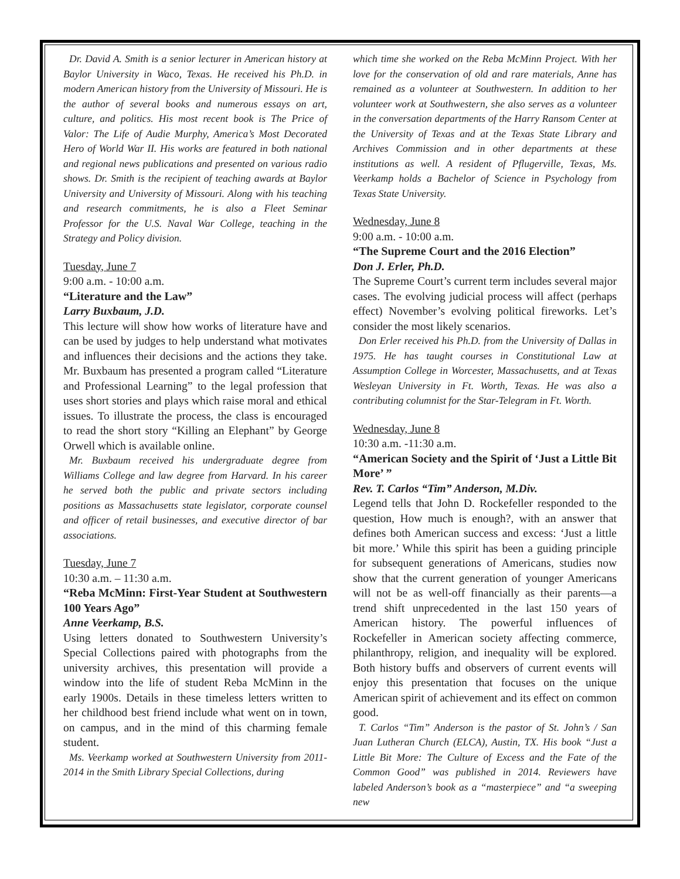Dr. David A. Smith is a senior lecturer in American history at Baylor University in Waco, Texas. He received his Ph.D. in modern American history from the University of Missouri. He is the author of several books and numerous essays on art, culture, and politics. His most recent book is The Price of Valor: The Life of Audie Murphy, America’s Most Decorated Hero of World War II. His works are featured in both national and regional news publications and presented on various radio shows. Dr. Smith is the recipient of teaching awards at Baylor University and University of Missouri. Along with his teaching and research commitments, he is also a Fleet Seminar Professor for the U.S. Naval War College, teaching in the Strategy and Policy division.
Tuesday, June 7
9:00 a.m. - 10:00 a.m.
“Literature and the Law”
Larry Buxbaum, J.D.
This lecture will show how works of literature have and can be used by judges to help understand what motivates and influences their decisions and the actions they take. Mr. Buxbaum has presented a program called “Literature and Professional Learning” to the legal profession that uses short stories and plays which raise moral and ethical issues. To illustrate the process, the class is encouraged to read the short story “Killing an Elephant” by George Orwell which is available online.
Mr. Buxbaum received his undergraduate degree from Williams College and law degree from Harvard. In his career he served both the public and private sectors including positions as Massachusetts state legislator, corporate counsel and officer of retail businesses, and executive director of bar associations.
Tuesday, June 7
10:30 a.m. – 11:30 a.m.
“Reba McMinn: First-Year Student at Southwestern 100 Years Ago”
Anne Veerkamp, B.S.
Using letters donated to Southwestern University’s Special Collections paired with photographs from the university archives, this presentation will provide a window into the life of student Reba McMinn in the early 1900s. Details in these timeless letters written to her childhood best friend include what went on in town, on campus, and in the mind of this charming female student.
Ms. Veerkamp worked at Southwestern University from 2011-2014 in the Smith Library Special Collections, during
which time she worked on the Reba McMinn Project. With her love for the conservation of old and rare materials, Anne has remained as a volunteer at Southwestern. In addition to her volunteer work at Southwestern, she also serves as a volunteer in the conversation departments of the Harry Ransom Center at the University of Texas and at the Texas State Library and Archives Commission and in other departments at these institutions as well. A resident of Pflugerville, Texas, Ms. Veerkamp holds a Bachelor of Science in Psychology from Texas State University.
Wednesday, June 8
9:00 a.m. - 10:00 a.m.
“The Supreme Court and the 2016 Election”
Don J. Erler, Ph.D.
The Supreme Court’s current term includes several major cases. The evolving judicial process will affect (perhaps effect) November’s evolving political fireworks. Let’s consider the most likely scenarios.
Don Erler received his Ph.D. from the University of Dallas in 1975. He has taught courses in Constitutional Law at Assumption College in Worcester, Massachusetts, and at Texas Wesleyan University in Ft. Worth, Texas. He was also a contributing columnist for the Star-Telegram in Ft. Worth.
Wednesday, June 8
10:30 a.m. -11:30 a.m.
“American Society and the Spirit of ‘Just a Little Bit More’ ”
Rev. T. Carlos “Tim” Anderson, M.Div.
Legend tells that John D. Rockefeller responded to the question, How much is enough?, with an answer that defines both American success and excess: ‘Just a little bit more.’ While this spirit has been a guiding principle for subsequent generations of Americans, studies now show that the current generation of younger Americans will not be as well-off financially as their parents—a trend shift unprecedented in the last 150 years of American history. The powerful influences of Rockefeller in American society affecting commerce, philanthropy, religion, and inequality will be explored. Both history buffs and observers of current events will enjoy this presentation that focuses on the unique American spirit of achievement and its effect on common good.
T. Carlos “Tim” Anderson is the pastor of St. John’s / San Juan Lutheran Church (ELCA), Austin, TX. His book “Just a Little Bit More: The Culture of Excess and the Fate of the Common Good” was published in 2014. Reviewers have labeled Anderson’s book as a “masterpiece” and “a sweeping new